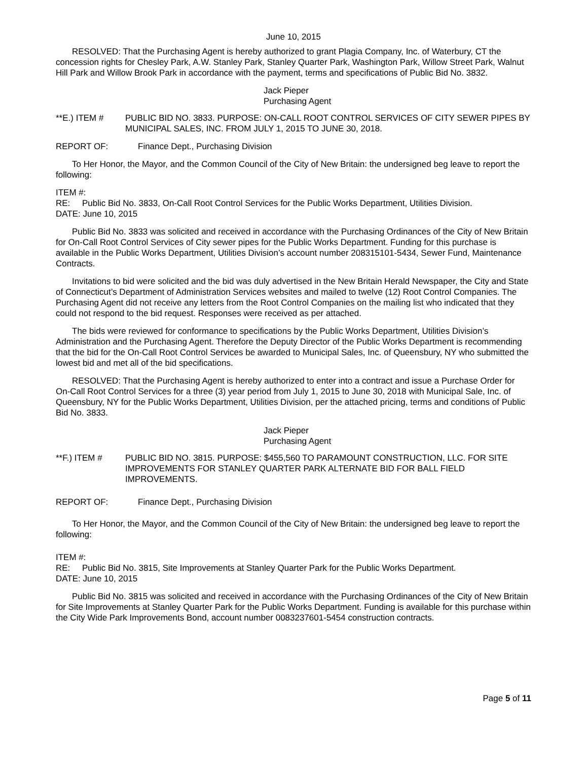June 10, 2015
RESOLVED: That the Purchasing Agent is hereby authorized to grant Plagia Company, Inc. of Waterbury, CT the concession rights for Chesley Park, A.W. Stanley Park, Stanley Quarter Park, Washington Park, Willow Street Park, Walnut Hill Park and Willow Brook Park in accordance with the payment, terms and specifications of Public Bid No. 3832.
Jack Pieper
Purchasing Agent
**E.) ITEM # PUBLIC BID NO. 3833. PURPOSE: ON-CALL ROOT CONTROL SERVICES OF CITY SEWER PIPES BY MUNICIPAL SALES, INC. FROM JULY 1, 2015 TO JUNE 30, 2018.
REPORT OF: Finance Dept., Purchasing Division
To Her Honor, the Mayor, and the Common Council of the City of New Britain: the undersigned beg leave to report the following:
ITEM #:
RE: Public Bid No. 3833, On-Call Root Control Services for the Public Works Department, Utilities Division.
DATE: June 10, 2015
Public Bid No. 3833 was solicited and received in accordance with the Purchasing Ordinances of the City of New Britain for On-Call Root Control Services of City sewer pipes for the Public Works Department. Funding for this purchase is available in the Public Works Department, Utilities Division’s account number 208315101-5434, Sewer Fund, Maintenance Contracts.
Invitations to bid were solicited and the bid was duly advertised in the New Britain Herald Newspaper, the City and State of Connecticut’s Department of Administration Services websites and mailed to twelve (12) Root Control Companies. The Purchasing Agent did not receive any letters from the Root Control Companies on the mailing list who indicated that they could not respond to the bid request. Responses were received as per attached.
The bids were reviewed for conformance to specifications by the Public Works Department, Utilities Division’s Administration and the Purchasing Agent. Therefore the Deputy Director of the Public Works Department is recommending that the bid for the On-Call Root Control Services be awarded to Municipal Sales, Inc. of Queensbury, NY who submitted the lowest bid and met all of the bid specifications.
RESOLVED: That the Purchasing Agent is hereby authorized to enter into a contract and issue a Purchase Order for On-Call Root Control Services for a three (3) year period from July 1, 2015 to June 30, 2018 with Municipal Sale, Inc. of Queensbury, NY for the Public Works Department, Utilities Division, per the attached pricing, terms and conditions of Public Bid No. 3833.
Jack Pieper
Purchasing Agent
**F.) ITEM # PUBLIC BID NO. 3815. PURPOSE: $455,560 TO PARAMOUNT CONSTRUCTION, LLC. FOR SITE IMPROVEMENTS FOR STANLEY QUARTER PARK ALTERNATE BID FOR BALL FIELD IMPROVEMENTS.
REPORT OF: Finance Dept., Purchasing Division
To Her Honor, the Mayor, and the Common Council of the City of New Britain: the undersigned beg leave to report the following:
ITEM #:
RE: Public Bid No. 3815, Site Improvements at Stanley Quarter Park for the Public Works Department.
DATE: June 10, 2015
Public Bid No. 3815 was solicited and received in accordance with the Purchasing Ordinances of the City of New Britain for Site Improvements at Stanley Quarter Park for the Public Works Department. Funding is available for this purchase within the City Wide Park Improvements Bond, account number 0083237601-5454 construction contracts.
Page 5 of 11